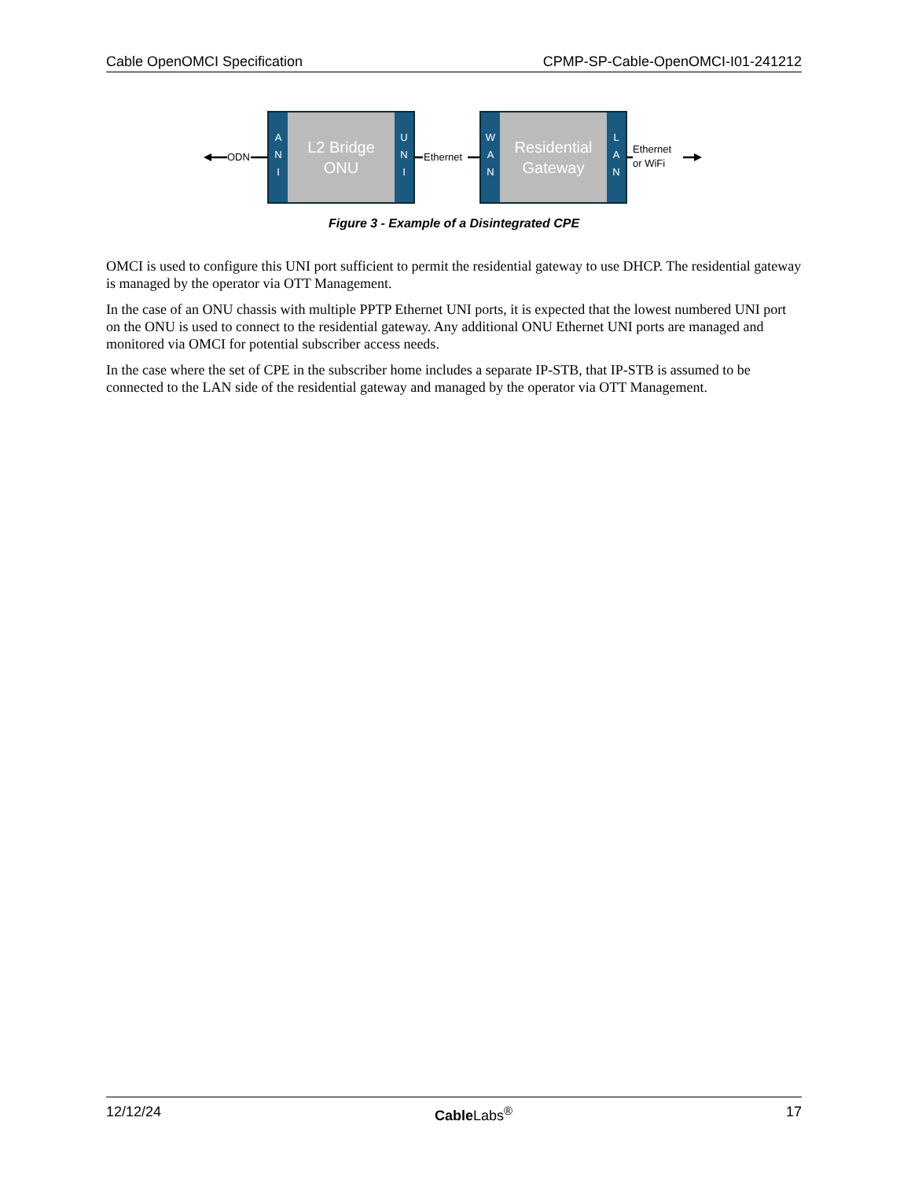Cable OpenOMCI Specification CPMP-SP-Cable-OpenOMCI-I01-241212
A
N
I
U
N
I
W
A
N
L
A
N
L2 Bridge
ONU
Residential
Gateway
ODN
Ethernet
Ethernet
or WiFi
Figure 3 - Example of a Disintegrated CPE
OMCI is used to configure this UNI port sufficient to permit the residential gateway to use DHCP. The residential gateway is managed by the operator via OTT Management.
In the case of an ONU chassis with multiple PPTP Ethernet UNI ports, it is expected that the lowest numbered UNI port on the ONU is used to connect to the residential gateway. Any additional ONU Ethernet UNI ports are managed and monitored via OMCI for potential subscriber access needs.
In the case where the set of CPE in the subscriber home includes a separate IP-STB, that IP-STB is assumed to be connected to the LAN side of the residential gateway and managed by the operator via OTT Management.
12/12/24 Cable Labs<sup>®</sup> 17